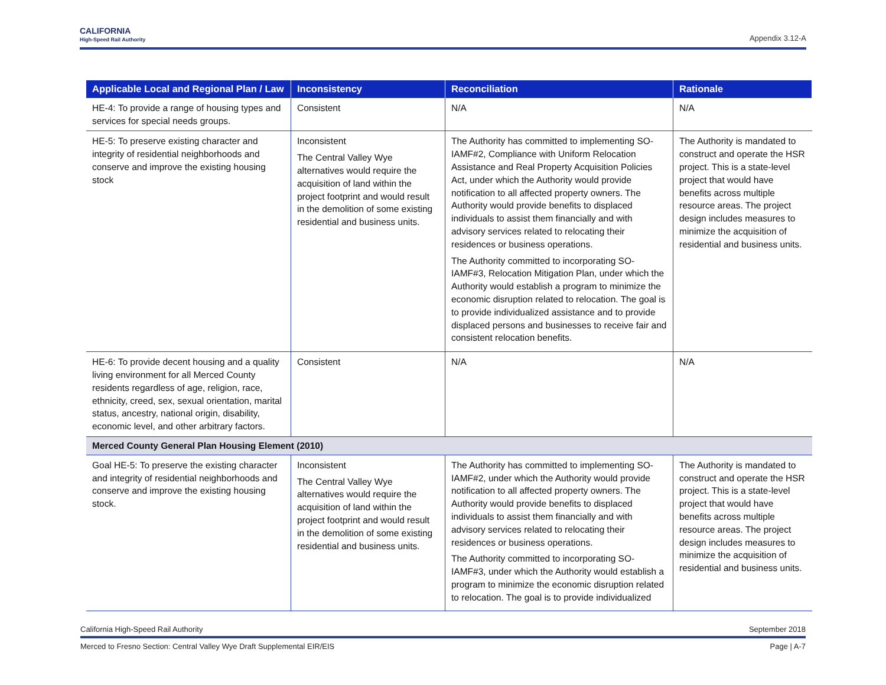CALIFORNIA
High-Speed Rail Authority
Appendix 3.12-A
| Applicable Local and Regional Plan / Law | Inconsistency | Reconciliation | Rationale |
| --- | --- | --- | --- |
| HE-4: To provide a range of housing types and services for special needs groups. | Consistent | N/A | N/A |
| HE-5: To preserve existing character and integrity of residential neighborhoods and conserve and improve the existing housing stock | Inconsistent The Central Valley Wye alternatives would require the acquisition of land within the project footprint and would result in the demolition of some existing residential and business units. | The Authority has committed to implementing SO-IAMF#2, Compliance with Uniform Relocation Assistance and Real Property Acquisition Policies Act, under which the Authority would provide notification to all affected property owners. The Authority would provide benefits to displaced individuals to assist them financially and with advisory services related to relocating their residences or business operations. The Authority committed to incorporating SO-IAMF#3, Relocation Mitigation Plan, under which the Authority would establish a program to minimize the economic disruption related to relocation. The goal is to provide individualized assistance and to provide displaced persons and businesses to receive fair and consistent relocation benefits. | The Authority is mandated to construct and operate the HSR project. This is a state-level project that would have benefits across multiple resource areas. The project design includes measures to minimize the acquisition of residential and business units. |
| HE-6: To provide decent housing and a quality living environment for all Merced County residents regardless of age, religion, race, ethnicity, creed, sex, sexual orientation, marital status, ancestry, national origin, disability, economic level, and other arbitrary factors. | Consistent | N/A | N/A |
| Merced County General Plan Housing Element (2010) | | | |
| Goal HE-5: To preserve the existing character and integrity of residential neighborhoods and conserve and improve the existing housing stock. | Inconsistent The Central Valley Wye alternatives would require the acquisition of land within the project footprint and would result in the demolition of some existing residential and business units. | The Authority has committed to implementing SO-IAMF#2, under which the Authority would provide notification to all affected property owners. The Authority would provide benefits to displaced individuals to assist them financially and with advisory services related to relocating their residences or business operations. The Authority committed to incorporating SO-IAMF#3, under which the Authority would establish a program to minimize the economic disruption related to relocation. The goal is to provide individualized | The Authority is mandated to construct and operate the HSR project. This is a state-level project that would have benefits across multiple resource areas. The project design includes measures to minimize the acquisition of residential and business units. |
California High-Speed Rail Authority September 2018
Merced to Fresno Section: Central Valley Wye Draft Supplemental EIR/EIS Page | A-7